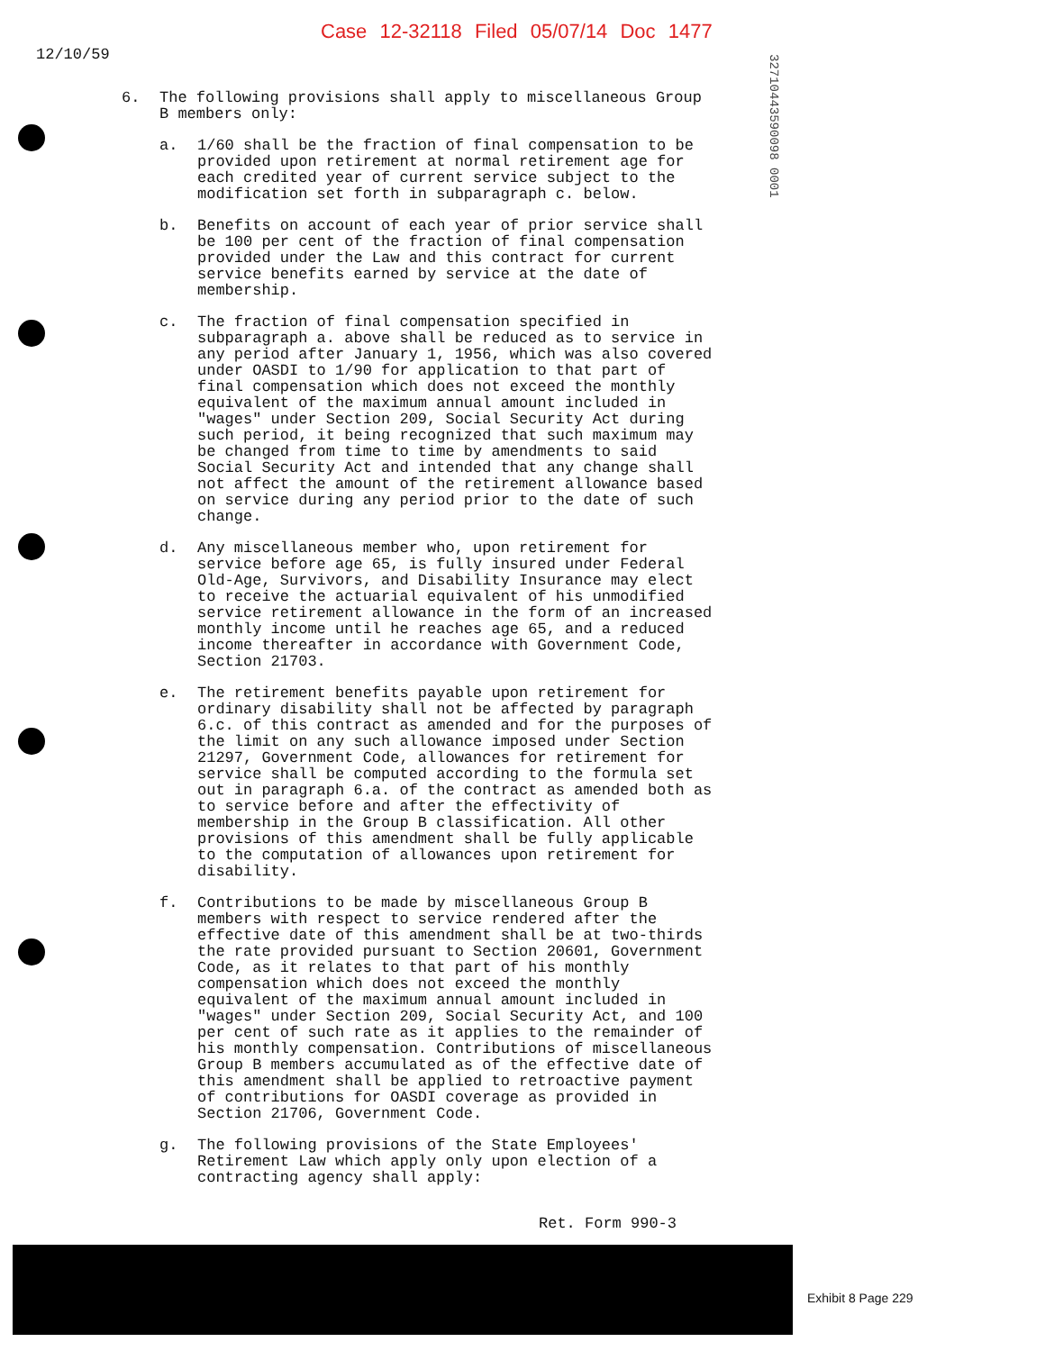Case 12-32118 Filed 05/07/14 Doc 1477
12/10/59
32710443590098 0001
6. The following provisions shall apply to miscellaneous Group B members only:
a. 1/60 shall be the fraction of final compensation to be provided upon retirement at normal retirement age for each credited year of current service subject to the modification set forth in subparagraph c. below.
b. Benefits on account of each year of prior service shall be 100 per cent of the fraction of final compensation provided under the Law and this contract for current service benefits earned by service at the date of membership.
c. The fraction of final compensation specified in subparagraph a. above shall be reduced as to service in any period after January 1, 1956, which was also covered under OASDI to 1/90 for application to that part of final compensation which does not exceed the monthly equivalent of the maximum annual amount included in "wages" under Section 209, Social Security Act during such period, it being recognized that such maximum may be changed from time to time by amendments to said Social Security Act and intended that any change shall not affect the amount of the retirement allowance based on service during any period prior to the date of such change.
d. Any miscellaneous member who, upon retirement for service before age 65, is fully insured under Federal Old-Age, Survivors, and Disability Insurance may elect to receive the actuarial equivalent of his unmodified service retirement allowance in the form of an increased monthly income until he reaches age 65, and a reduced income thereafter in accordance with Government Code, Section 21703.
e. The retirement benefits payable upon retirement for ordinary disability shall not be affected by paragraph 6.c. of this contract as amended and for the purposes of the limit on any such allowance imposed under Section 21297, Government Code, allowances for retirement for service shall be computed according to the formula set out in paragraph 6.a. of the contract as amended both as to service before and after the effectivity of membership in the Group B classification. All other provisions of this amendment shall be fully applicable to the computation of allowances upon retirement for disability.
f. Contributions to be made by miscellaneous Group B members with respect to service rendered after the effective date of this amendment shall be at two-thirds the rate provided pursuant to Section 20601, Government Code, as it relates to that part of his monthly compensation which does not exceed the monthly equivalent of the maximum annual amount included in "wages" under Section 209, Social Security Act, and 100 per cent of such rate as it applies to the remainder of his monthly compensation. Contributions of miscellaneous Group B members accumulated as of the effective date of this amendment shall be applied to retroactive payment of contributions for OASDI coverage as provided in Section 21706, Government Code.
g. The following provisions of the State Employees' Retirement Law which apply only upon election of a contracting agency shall apply:
Ret. Form 990-3
Exhibit 8 Page 229